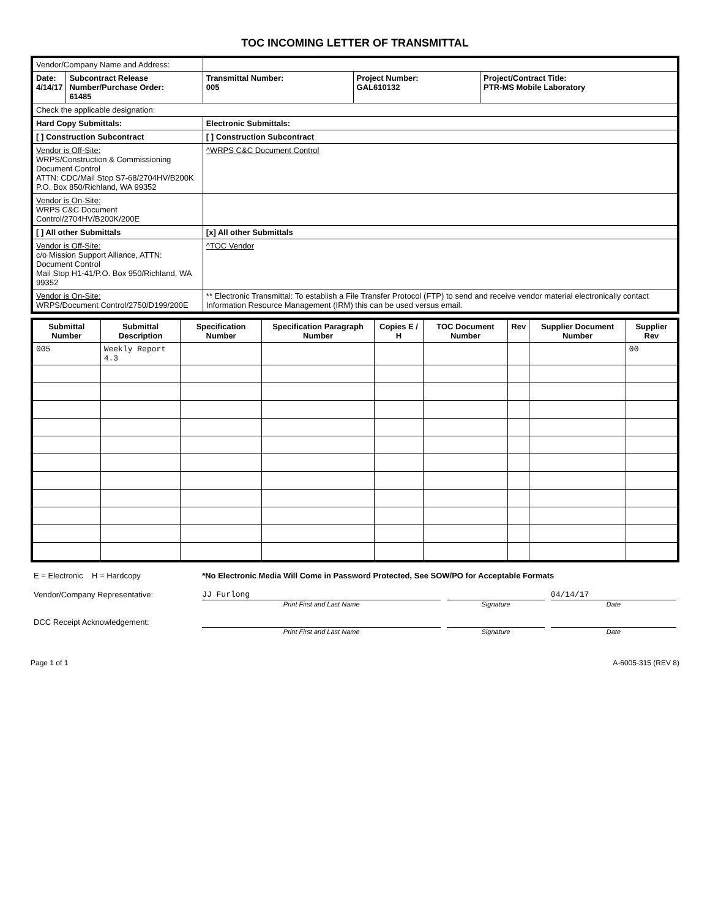TOC INCOMING LETTER OF TRANSMITTAL
| Vendor/Company Name and Address: | | | | |
| Date: 4/14/17 | Subcontract Release Number/Purchase Order: 61485 | Transmittal Number: 005 | Project Number: GAL610132 | Project/Contract Title: PTR-MS Mobile Laboratory |
| Check the applicable designation: | | | | |
| Hard Copy Submittals: | | Electronic Submittals: | | |
| [ ] Construction Subcontract | | [ ] Construction Subcontract | | |
| Vendor is Off-Site: WRPS/Construction & Commissioning Document Control ATTN: CDC/Mail Stop S7-68/2704HV/B200K P.O. Box 850/Richland, WA 99352 | | ^WRPS C&C Document Control | | |
| Vendor is On-Site: WRPS C&C Document Control/2704HV/B200K/200E | | | | |
| [ ] All other Submittals | | [x] All other Submittals | | |
| Vendor is Off-Site: c/o Mission Support Alliance, ATTN: Document Control Mail Stop H1-41/P.O. Box 950/Richland, WA 99352 | | ^TOC Vendor | | |
| Vendor is On-Site: WRPS/Document Control/2750/D199/200E | | ** Electronic Transmittal: To establish a File Transfer Protocol (FTP) to send and receive vendor material electronically contact Information Resource Management (IRM) this can be used versus email. | | |
| Submittal Number | Submittal Description | Specification Number | Specification Paragraph Number | Copies E / H | TOC Document Number | Rev | Supplier Document Number | Supplier Rev |
| --- | --- | --- | --- | --- | --- | --- | --- | --- |
| 005 | Weekly Report 4.3 | | | | | | | 00 |
| E = Electronic H = Hardcopy | *No Electronic Media Will Come in Password Protected, See SOW/PO for Acceptable Formats | | |
| Vendor/Company Representative: | JJ Furlong Print First and Last Name | Signature | 04/14/17 Date |
| DCC Receipt Acknowledgement: | Print First and Last Name | Signature | Date |
Page 1 of 1 A-6005-315 (REV 8)